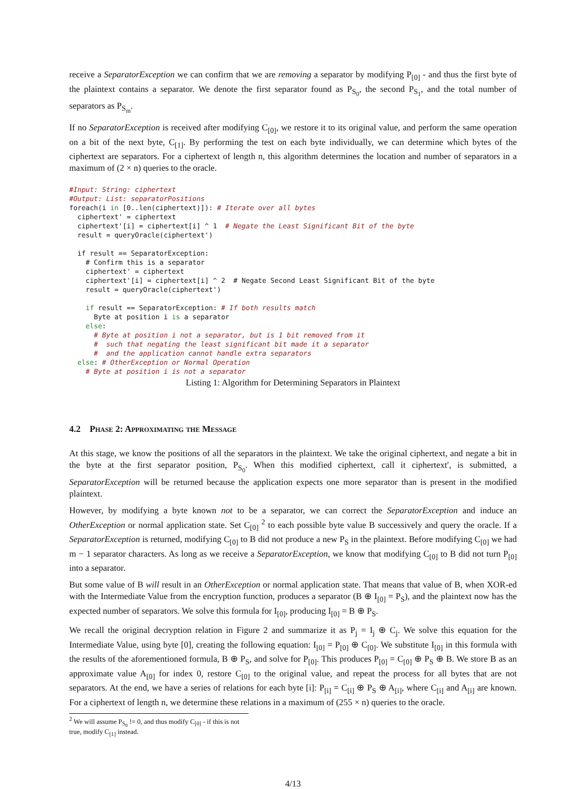receive a SeparatorException we can confirm that we are removing a separator by modifying P<sub>[0]</sub> - and thus the first byte of the plaintext contains a separator. We denote the first separator found as P<sub>S<sub>0</sub></sub>, the second P<sub>S<sub>1</sub></sub>, and the total number of separators as P<sub>S<sub>m</sub></sub>.
If no SeparatorException is received after modifying C<sub>[0]</sub>, we restore it to its original value, and perform the same operation on a bit of the next byte, C<sub>[1]</sub>. By performing the test on each byte individually, we can determine which bytes of the ciphertext are separators. For a ciphertext of length n, this algorithm determines the location and number of separators in a maximum of (2 × n) queries to the oracle.
#Input: String: ciphertext
#Output: List: separatorPositions
foreach(i in [0..len(ciphertext)]): # Iterate over all bytes
  ciphertext' = ciphertext
  ciphertext'[i] = ciphertext[i] ^ 1  # Negate the Least Significant Bit of the byte
  result = queryOracle(ciphertext')

  if result == SeparatorException:
    # Confirm this is a separator
    ciphertext' = ciphertext
    ciphertext'[i] = ciphertext[i] ^ 2  # Negate Second Least Significant Bit of the byte
    result = queryOracle(ciphertext')

    if result == SeparatorException: # If both results match
      Byte at position i is a separator
    else:
      # Byte at position i not a separator, but is 1 bit removed from it
      #  such that negating the least significant bit made it a separator
      #  and the application cannot handle extra separators
  else: # OtherException or Normal Operation
    # Byte at position i is not a separator
Listing 1: Algorithm for Determining Separators in Plaintext
4.2 Phase 2: Approximating the Message
At this stage, we know the positions of all the separators in the plaintext. We take the original ciphertext, and negate a bit in the byte at the first separator position, P<sub>S<sub>0</sub></sub>. When this modified ciphertext, call it ciphertext′, is submitted, a SeparatorException will be returned because the application expects one more separator than is present in the modified plaintext.
However, by modifying a byte known not to be a separator, we can correct the SeparatorException and induce an OtherException or normal application state. Set C<sub>[0]</sub> <sup>2</sup> to each possible byte value B successively and query the oracle. If a SeparatorException is returned, modifying C<sub>[0]</sub> to B did not produce a new P<sub>S</sub> in the plaintext. Before modifying C<sub>[0]</sub> we had m − 1 separator characters. As long as we receive a SeparatorException, we know that modifying C<sub>[0]</sub> to B did not turn P<sub>[0]</sub> into a separator.
But some value of B will result in an OtherException or normal application state. That means that value of B, when XOR-ed with the Intermediate Value from the encryption function, produces a separator (B ⊕ I<sub>[0]</sub> = P<sub>S</sub>), and the plaintext now has the expected number of separators. We solve this formula for I<sub>[0]</sub>, producing I<sub>[0]</sub> = B ⊕ P<sub>S</sub>.
We recall the original decryption relation in Figure 2 and summarize it as P<sub>j</sub> = I<sub>j</sub> ⊕ C<sub>j</sub>. We solve this equation for the Intermediate Value, using byte [0], creating the following equation: I<sub>[0]</sub> = P<sub>[0]</sub> ⊕ C<sub>[0]</sub>. We substitute I<sub>[0]</sub> in this formula with the results of the aforementioned formula, B ⊕ P<sub>S</sub>, and solve for P<sub>[0]</sub>. This produces P<sub>[0]</sub> = C<sub>[0]</sub> ⊕ P<sub>S</sub> ⊕ B. We store B as an approximate value A<sub>[0]</sub> for index 0, restore C<sub>[0]</sub> to the original value, and repeat the process for all bytes that are not separators. At the end, we have a series of relations for each byte [i]: P<sub>[i]</sub> = C<sub>[i]</sub> ⊕ P<sub>S</sub> ⊕ A<sub>[i]</sub>, where C<sub>[i]</sub> and A<sub>[i]</sub> are known. For a ciphertext of length n, we determine these relations in a maximum of (255 × n) queries to the oracle.
<sup>2</sup> We will assume P<sub>S<sub>0</sub></sub> != 0, and thus modify C<sub>[0]</sub> - if this is not true, modify C<sub>[1]</sub> instead.
4/13